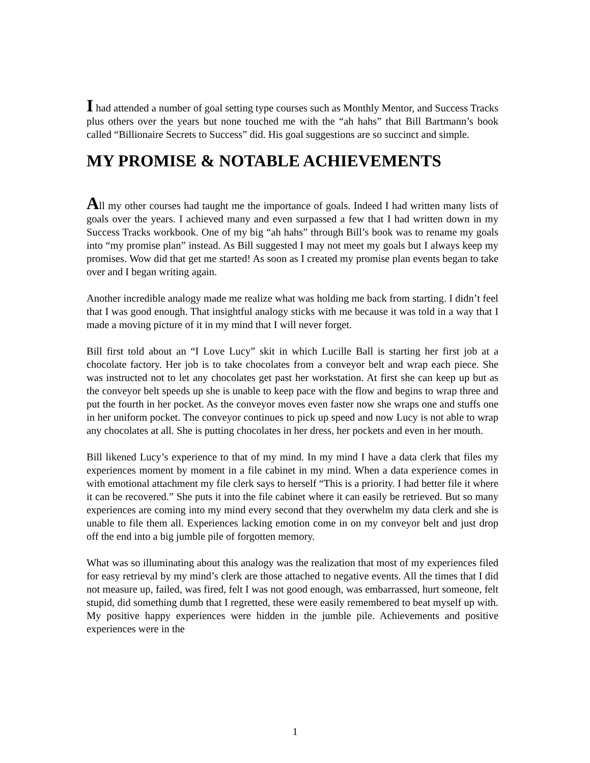I had attended a number of goal setting type courses such as Monthly Mentor, and Success Tracks plus others over the years but none touched me with the “ah hahs” that Bill Bartmann’s book called “Billionaire Secrets to Success” did. His goal suggestions are so succinct and simple.
MY PROMISE & NOTABLE ACHIEVEMENTS
All my other courses had taught me the importance of goals. Indeed I had written many lists of goals over the years. I achieved many and even surpassed a few that I had written down in my Success Tracks workbook. One of my big “ah hahs” through Bill’s book was to rename my goals into “my promise plan” instead. As Bill suggested I may not meet my goals but I always keep my promises. Wow did that get me started! As soon as I created my promise plan events began to take over and I began writing again.
Another incredible analogy made me realize what was holding me back from starting. I didn’t feel that I was good enough. That insightful analogy sticks with me because it was told in a way that I made a moving picture of it in my mind that I will never forget.
Bill first told about an “I Love Lucy” skit in which Lucille Ball is starting her first job at a chocolate factory. Her job is to take chocolates from a conveyor belt and wrap each piece. She was instructed not to let any chocolates get past her workstation. At first she can keep up but as the conveyor belt speeds up she is unable to keep pace with the flow and begins to wrap three and put the fourth in her pocket. As the conveyor moves even faster now she wraps one and stuffs one in her uniform pocket. The conveyor continues to pick up speed and now Lucy is not able to wrap any chocolates at all. She is putting chocolates in her dress, her pockets and even in her mouth.
Bill likened Lucy’s experience to that of my mind. In my mind I have a data clerk that files my experiences moment by moment in a file cabinet in my mind. When a data experience comes in with emotional attachment my file clerk says to herself “This is a priority. I had better file it where it can be recovered.” She puts it into the file cabinet where it can easily be retrieved. But so many experiences are coming into my mind every second that they overwhelm my data clerk and she is unable to file them all. Experiences lacking emotion come in on my conveyor belt and just drop off the end into a big jumble pile of forgotten memory.
What was so illuminating about this analogy was the realization that most of my experiences filed for easy retrieval by my mind’s clerk are those attached to negative events. All the times that I did not measure up, failed, was fired, felt I was not good enough, was embarrassed, hurt someone, felt stupid, did something dumb that I regretted, these were easily remembered to beat myself up with. My positive happy experiences were hidden in the jumble pile. Achievements and positive experiences were in the
1